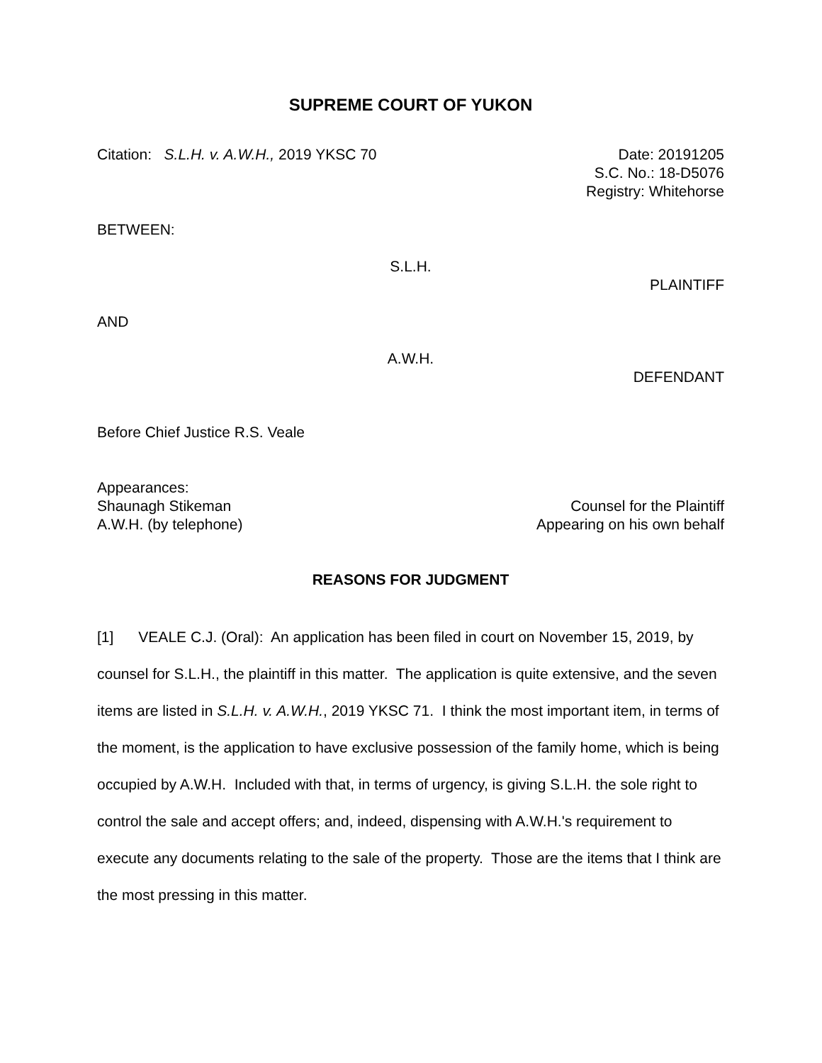SUPREME COURT OF YUKON
Citation: S.L.H. v. A.W.H., 2019 YKSC 70
Date: 20191205
S.C. No.: 18-D5076
Registry: Whitehorse
BETWEEN:
S.L.H.
PLAINTIFF
AND
A.W.H.
DEFENDANT
Before Chief Justice R.S. Veale
Appearances:
Shaunagh Stikeman Counsel for the Plaintiff
A.W.H. (by telephone) Appearing on his own behalf
REASONS FOR JUDGMENT
[1] VEALE C.J. (Oral): An application has been filed in court on November 15, 2019, by counsel for S.L.H., the plaintiff in this matter. The application is quite extensive, and the seven items are listed in S.L.H. v. A.W.H., 2019 YKSC 71. I think the most important item, in terms of the moment, is the application to have exclusive possession of the family home, which is being occupied by A.W.H. Included with that, in terms of urgency, is giving S.L.H. the sole right to control the sale and accept offers; and, indeed, dispensing with A.W.H.'s requirement to execute any documents relating to the sale of the property. Those are the items that I think are the most pressing in this matter.